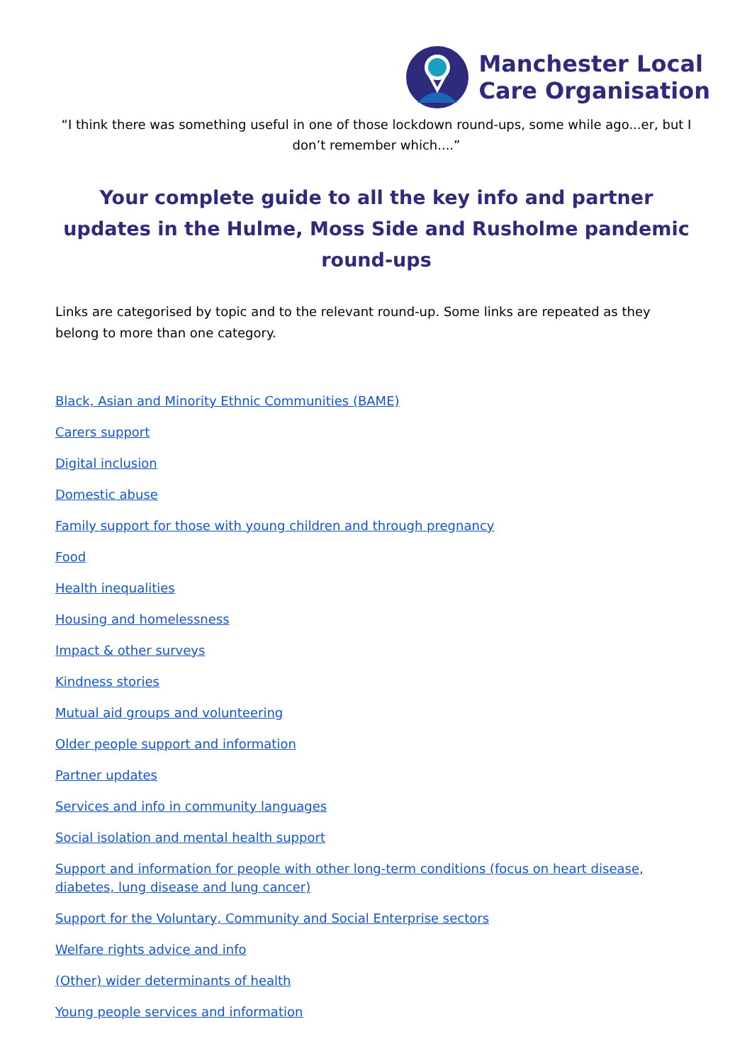Manchester Local
Care Organisation
“I think there was something useful in one of those lockdown round-ups, some while ago...er, but I don’t remember which....”
Your complete guide to all the key info and partner updates in the Hulme, Moss Side and Rusholme pandemic round-ups
Links are categorised by topic and to the relevant round-up. Some links are repeated as they belong to more than one category.
Black, Asian and Minority Ethnic Communities (BAME)
Carers support
Digital inclusion
Domestic abuse
Family support for those with young children and through pregnancy
Food
Health inequalities
Housing and homelessness
Impact & other surveys
Kindness stories
Mutual aid groups and volunteering
Older people support and information
Partner updates
Services and info in community languages
Social isolation and mental health support
Support and information for people with other long-term conditions (focus on heart disease, diabetes, lung disease and lung cancer)
Support for the Voluntary, Community and Social Enterprise sectors
Welfare rights advice and info
(Other) wider determinants of health
Young people services and information